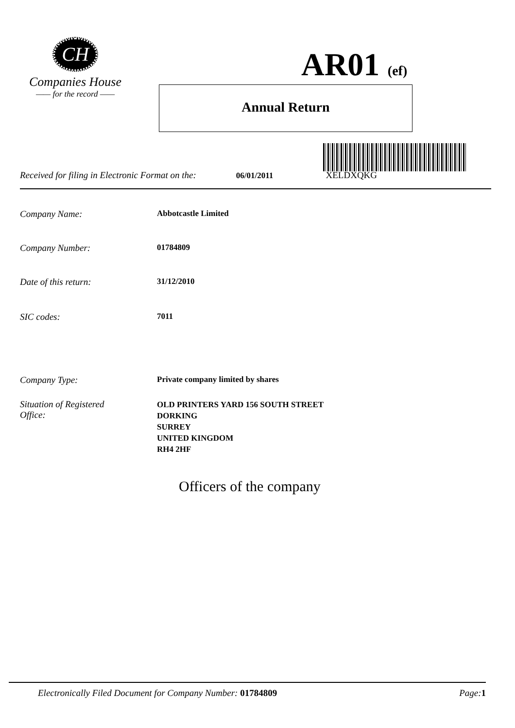CH
Companies House
—— for the record ——
AR01 (ef)
Annual Return
Received for filing in Electronic Format on the: 06/01/2011 XELDXQKG
Company Name: Abbotcastle Limited
Company Number: 01784809
Date of this return: 31/12/2010
SIC codes: 7011
Company Type: Private company limited by shares
Situation of Registered
Office: OLD PRINTERS YARD 156 SOUTH STREET
DORKING
SURREY
UNITED KINGDOM
RH4 2HF
Officers of the company
Electronically Filed Document for Company Number: 01784809 Page: 1